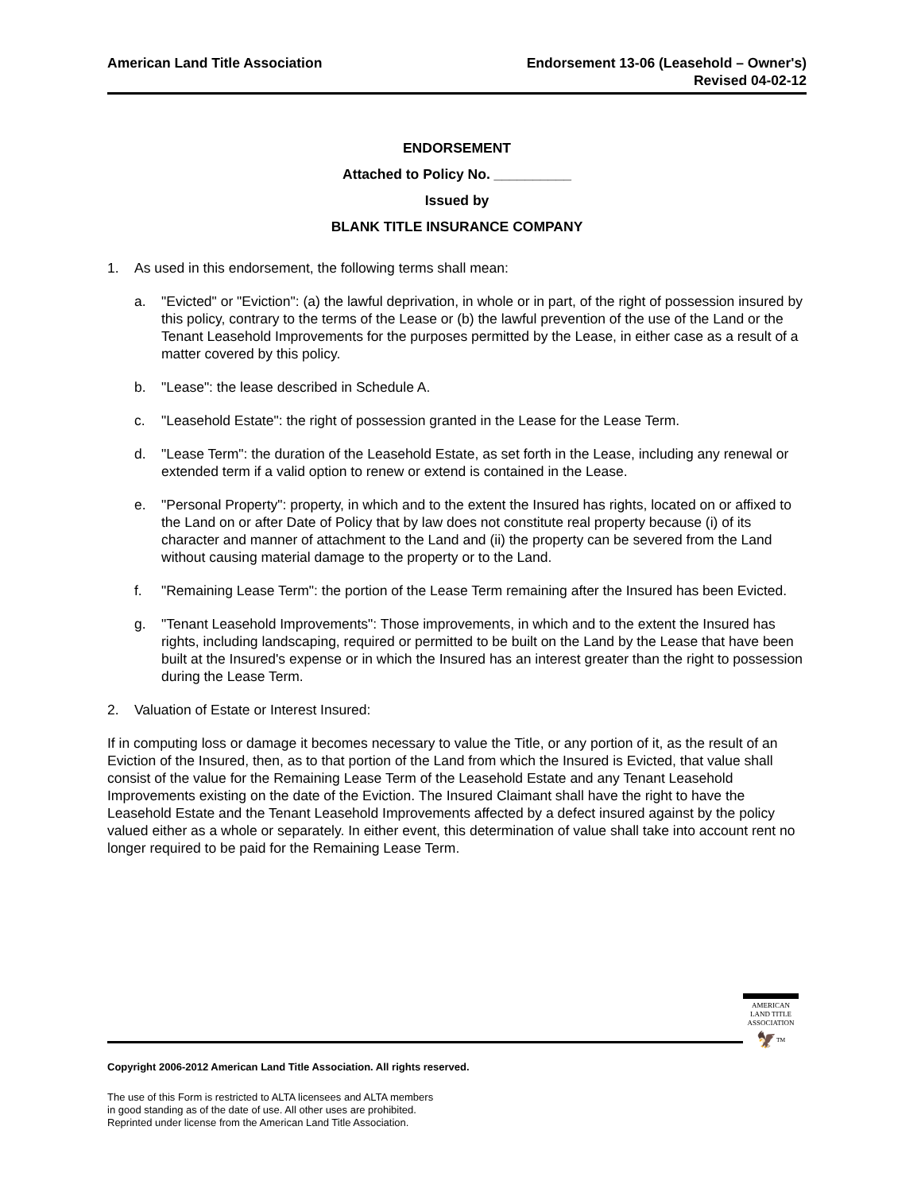American Land Title Association
Endorsement 13-06 (Leasehold – Owner's)
Revised 04-02-12
ENDORSEMENT
Attached to Policy No. __________
Issued by
BLANK TITLE INSURANCE COMPANY
1. As used in this endorsement, the following terms shall mean:
a. "Evicted" or "Eviction": (a) the lawful deprivation, in whole or in part, of the right of possession insured by this policy, contrary to the terms of the Lease or (b) the lawful prevention of the use of the Land or the Tenant Leasehold Improvements for the purposes permitted by the Lease, in either case as a result of a matter covered by this policy.
b. "Lease": the lease described in Schedule A.
c. "Leasehold Estate": the right of possession granted in the Lease for the Lease Term.
d. "Lease Term": the duration of the Leasehold Estate, as set forth in the Lease, including any renewal or extended term if a valid option to renew or extend is contained in the Lease.
e. "Personal Property": property, in which and to the extent the Insured has rights, located on or affixed to the Land on or after Date of Policy that by law does not constitute real property because (i) of its character and manner of attachment to the Land and (ii) the property can be severed from the Land without causing material damage to the property or to the Land.
f. "Remaining Lease Term": the portion of the Lease Term remaining after the Insured has been Evicted.
g. "Tenant Leasehold Improvements": Those improvements, in which and to the extent the Insured has rights, including landscaping, required or permitted to be built on the Land by the Lease that have been built at the Insured's expense or in which the Insured has an interest greater than the right to possession during the Lease Term.
2. Valuation of Estate or Interest Insured:
If in computing loss or damage it becomes necessary to value the Title, or any portion of it, as the result of an Eviction of the Insured, then, as to that portion of the Land from which the Insured is Evicted, that value shall consist of the value for the Remaining Lease Term of the Leasehold Estate and any Tenant Leasehold Improvements existing on the date of the Eviction. The Insured Claimant shall have the right to have the Leasehold Estate and the Tenant Leasehold Improvements affected by a defect insured against by the policy valued either as a whole or separately. In either event, this determination of value shall take into account rent no longer required to be paid for the Remaining Lease Term.
AMERICAN
LAND TITLE
ASSOCIATION
🦅<sup>TM</sup>
Copyright 2006-2012 American Land Title Association. All rights reserved.
The use of this Form is restricted to ALTA licensees and ALTA members
in good standing as of the date of use. All other uses are prohibited.
Reprinted under license from the American Land Title Association.